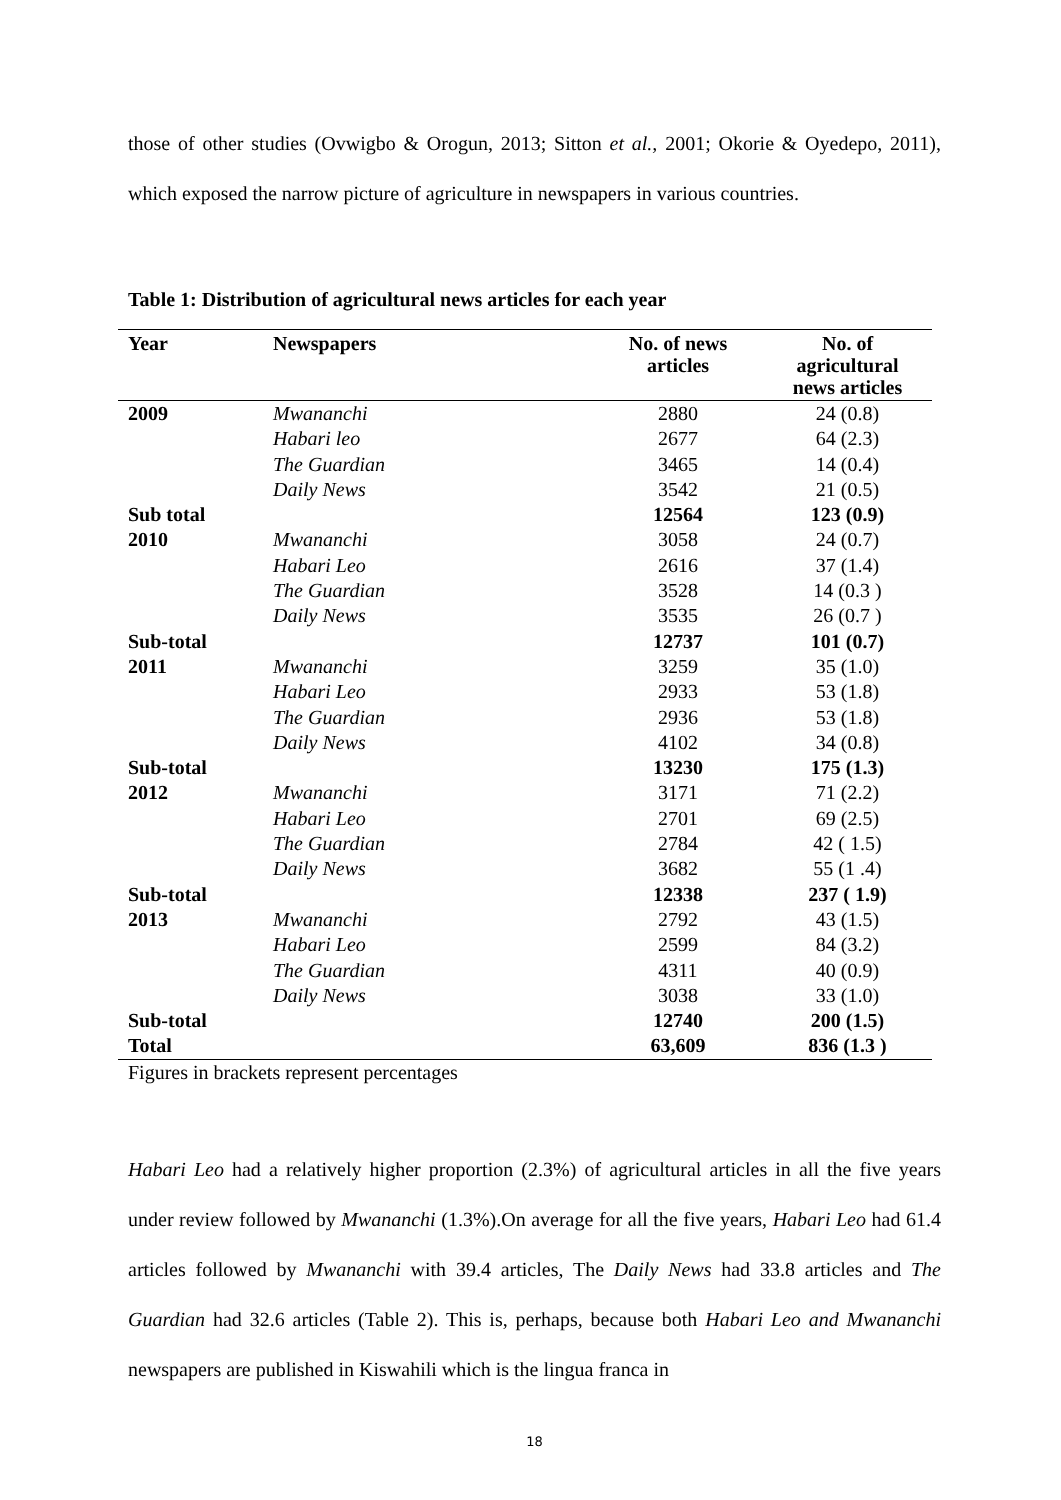those of other studies (Ovwigbo & Orogun, 2013; Sitton et al., 2001; Okorie & Oyedepo, 2011), which exposed the narrow picture of agriculture in newspapers in various countries.
Table 1: Distribution of agricultural news articles for each year
| Year | Newspapers | No. of news articles | No. of agricultural news articles |
| --- | --- | --- | --- |
| 2009 | Mwananchi | 2880 | 24 (0.8) |
| | Habari leo | 2677 | 64 (2.3) |
| | The Guardian | 3465 | 14 (0.4) |
| | Daily News | 3542 | 21 (0.5) |
| Sub total | | 12564 | 123 (0.9) |
| 2010 | Mwananchi | 3058 | 24 (0.7) |
| | Habari Leo | 2616 | 37 (1.4) |
| | The Guardian | 3528 | 14 (0.3 ) |
| | Daily News | 3535 | 26 (0.7 ) |
| Sub-total | | 12737 | 101 (0.7) |
| 2011 | Mwananchi | 3259 | 35 (1.0) |
| | Habari Leo | 2933 | 53 (1.8) |
| | The Guardian | 2936 | 53 (1.8) |
| | Daily News | 4102 | 34 (0.8) |
| Sub-total | | 13230 | 175 (1.3) |
| 2012 | Mwananchi | 3171 | 71 (2.2) |
| | Habari Leo | 2701 | 69 (2.5) |
| | The Guardian | 2784 | 42 ( 1.5) |
| | Daily News | 3682 | 55 (1 .4) |
| Sub-total | | 12338 | 237 ( 1.9) |
| 2013 | Mwananchi | 2792 | 43 (1.5) |
| | Habari Leo | 2599 | 84 (3.2) |
| | The Guardian | 4311 | 40 (0.9) |
| | Daily News | 3038 | 33 (1.0) |
| Sub-total | | 12740 | 200 (1.5) |
| Total | | 63,609 | 836 (1.3 ) |
Figures in brackets represent percentages
Habari Leo had a relatively higher proportion (2.3%) of agricultural articles in all the five years under review followed by Mwananchi (1.3%).On average for all the five years, Habari Leo had 61.4 articles followed by Mwananchi with 39.4 articles, The Daily News had 33.8 articles and The Guardian had 32.6 articles (Table 2). This is, perhaps, because both Habari Leo and Mwananchi newspapers are published in Kiswahili which is the lingua franca in
18